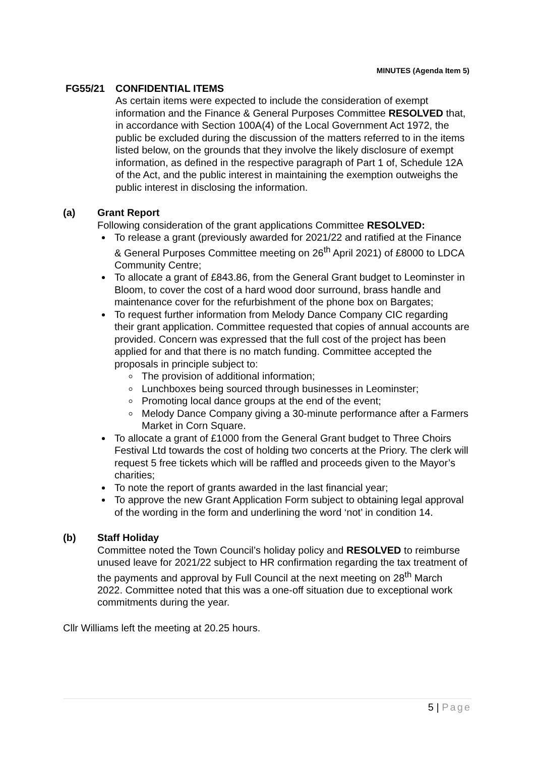MINUTES (Agenda Item 5)
FG55/21 CONFIDENTIAL ITEMS
As certain items were expected to include the consideration of exempt information and the Finance & General Purposes Committee RESOLVED that, in accordance with Section 100A(4) of the Local Government Act 1972, the public be excluded during the discussion of the matters referred to in the items listed below, on the grounds that they involve the likely disclosure of exempt information, as defined in the respective paragraph of Part 1 of, Schedule 12A of the Act, and the public interest in maintaining the exemption outweighs the public interest in disclosing the information.
(a) Grant Report
Following consideration of the grant applications Committee RESOLVED:
To release a grant (previously awarded for 2021/22 and ratified at the Finance & General Purposes Committee meeting on 26<sup>th</sup> April 2021) of £8000 to LDCA Community Centre;
To allocate a grant of £843.86, from the General Grant budget to Leominster in Bloom, to cover the cost of a hard wood door surround, brass handle and maintenance cover for the refurbishment of the phone box on Bargates;
To request further information from Melody Dance Company CIC regarding their grant application. Committee requested that copies of annual accounts are provided. Concern was expressed that the full cost of the project has been applied for and that there is no match funding. Committee accepted the proposals in principle subject to:
The provision of additional information;
Lunchboxes being sourced through businesses in Leominster;
Promoting local dance groups at the end of the event;
Melody Dance Company giving a 30-minute performance after a Farmers Market in Corn Square.
To allocate a grant of £1000 from the General Grant budget to Three Choirs Festival Ltd towards the cost of holding two concerts at the Priory. The clerk will request 5 free tickets which will be raffled and proceeds given to the Mayor’s charities;
To note the report of grants awarded in the last financial year;
To approve the new Grant Application Form subject to obtaining legal approval of the wording in the form and underlining the word ‘not’ in condition 14.
(b) Staff Holiday
Committee noted the Town Council’s holiday policy and RESOLVED to reimburse unused leave for 2021/22 subject to HR confirmation regarding the tax treatment of the payments and approval by Full Council at the next meeting on 28<sup>th</sup> March 2022. Committee noted that this was a one-off situation due to exceptional work commitments during the year.
Cllr Williams left the meeting at 20.25 hours.
5 | Page